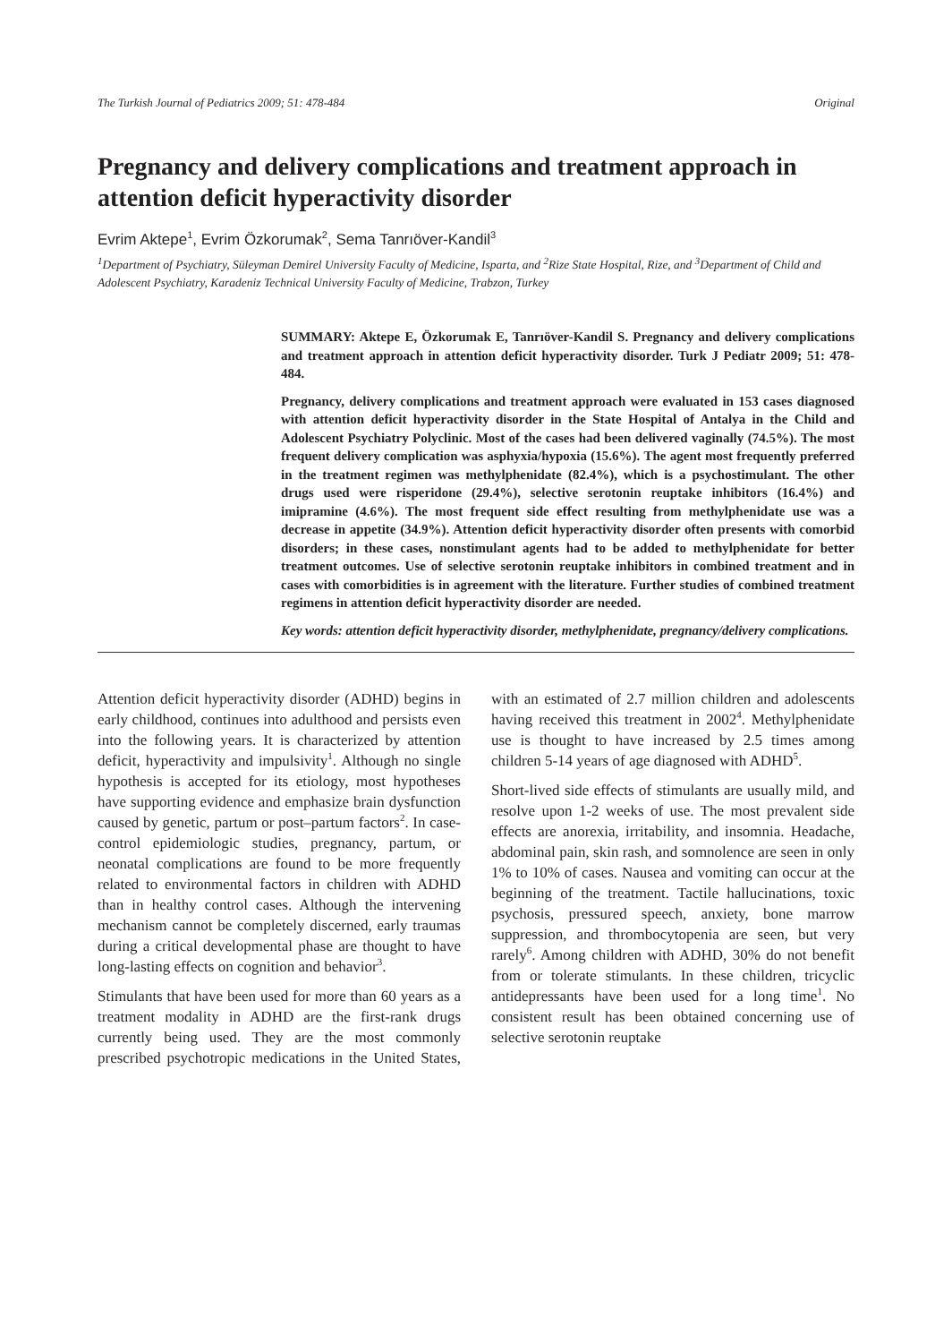The Turkish Journal of Pediatrics 2009; 51: 478-484 Original
Pregnancy and delivery complications and treatment approach in attention deficit hyperactivity disorder
Evrim Aktepe<sup>1</sup>, Evrim Özkorumak<sup>2</sup>, Sema Tanrıöver-Kandil<sup>3</sup>
<sup>1</sup> Department of Psychiatry, Süleyman Demirel University Faculty of Medicine, Isparta, and <sup>2</sup>Rize State Hospital, Rize, and <sup>3</sup>Department of Child and Adolescent Psychiatry, Karadeniz Technical University Faculty of Medicine, Trabzon, Turkey
SUMMARY: Aktepe E, Özkorumak E, Tanrıöver-Kandil S. Pregnancy and delivery complications and treatment approach in attention deficit hyperactivity disorder. Turk J Pediatr 2009; 51: 478-484.
Pregnancy, delivery complications and treatment approach were evaluated in 153 cases diagnosed with attention deficit hyperactivity disorder in the State Hospital of Antalya in the Child and Adolescent Psychiatry Polyclinic. Most of the cases had been delivered vaginally (74.5%). The most frequent delivery complication was asphyxia/hypoxia (15.6%). The agent most frequently preferred in the treatment regimen was methylphenidate (82.4%), which is a psychostimulant. The other drugs used were risperidone (29.4%), selective serotonin reuptake inhibitors (16.4%) and imipramine (4.6%). The most frequent side effect resulting from methylphenidate use was a decrease in appetite (34.9%). Attention deficit hyperactivity disorder often presents with comorbid disorders; in these cases, nonstimulant agents had to be added to methylphenidate for better treatment outcomes. Use of selective serotonin reuptake inhibitors in combined treatment and in cases with comorbidities is in agreement with the literature. Further studies of combined treatment regimens in attention deficit hyperactivity disorder are needed.
Key words: attention deficit hyperactivity disorder, methylphenidate, pregnancy/delivery complications.
Attention deficit hyperactivity disorder (ADHD) begins in early childhood, continues into adulthood and persists even into the following years. It is characterized by attention deficit, hyperactivity and impulsivity<sup>1</sup>. Although no single hypothesis is accepted for its etiology, most hypotheses have supporting evidence and emphasize brain dysfunction caused by genetic, partum or post–partum factors<sup>2</sup>. In case-control epidemiologic studies, pregnancy, partum, or neonatal complications are found to be more frequently related to environmental factors in children with ADHD than in healthy control cases. Although the intervening mechanism cannot be completely discerned, early traumas during a critical developmental phase are thought to have long-lasting effects on cognition and behavior<sup>3</sup>.
Stimulants that have been used for more than 60 years as a treatment modality in ADHD are the first-rank drugs currently being used. They are the most commonly prescribed psychotropic medications in the United States, with an estimated of 2.7 million children and adolescents having received this treatment in 2002<sup>4</sup>. Methylphenidate use is thought to have increased by 2.5 times among children 5-14 years of age diagnosed with ADHD<sup>5</sup>.
Short-lived side effects of stimulants are usually mild, and resolve upon 1-2 weeks of use. The most prevalent side effects are anorexia, irritability, and insomnia. Headache, abdominal pain, skin rash, and somnolence are seen in only 1% to 10% of cases. Nausea and vomiting can occur at the beginning of the treatment. Tactile hallucinations, toxic psychosis, pressured speech, anxiety, bone marrow suppression, and thrombocytopenia are seen, but very rarely<sup>6</sup>. Among children with ADHD, 30% do not benefit from or tolerate stimulants. In these children, tricyclic antidepressants have been used for a long time<sup>1</sup>. No consistent result has been obtained concerning use of selective serotonin reuptake